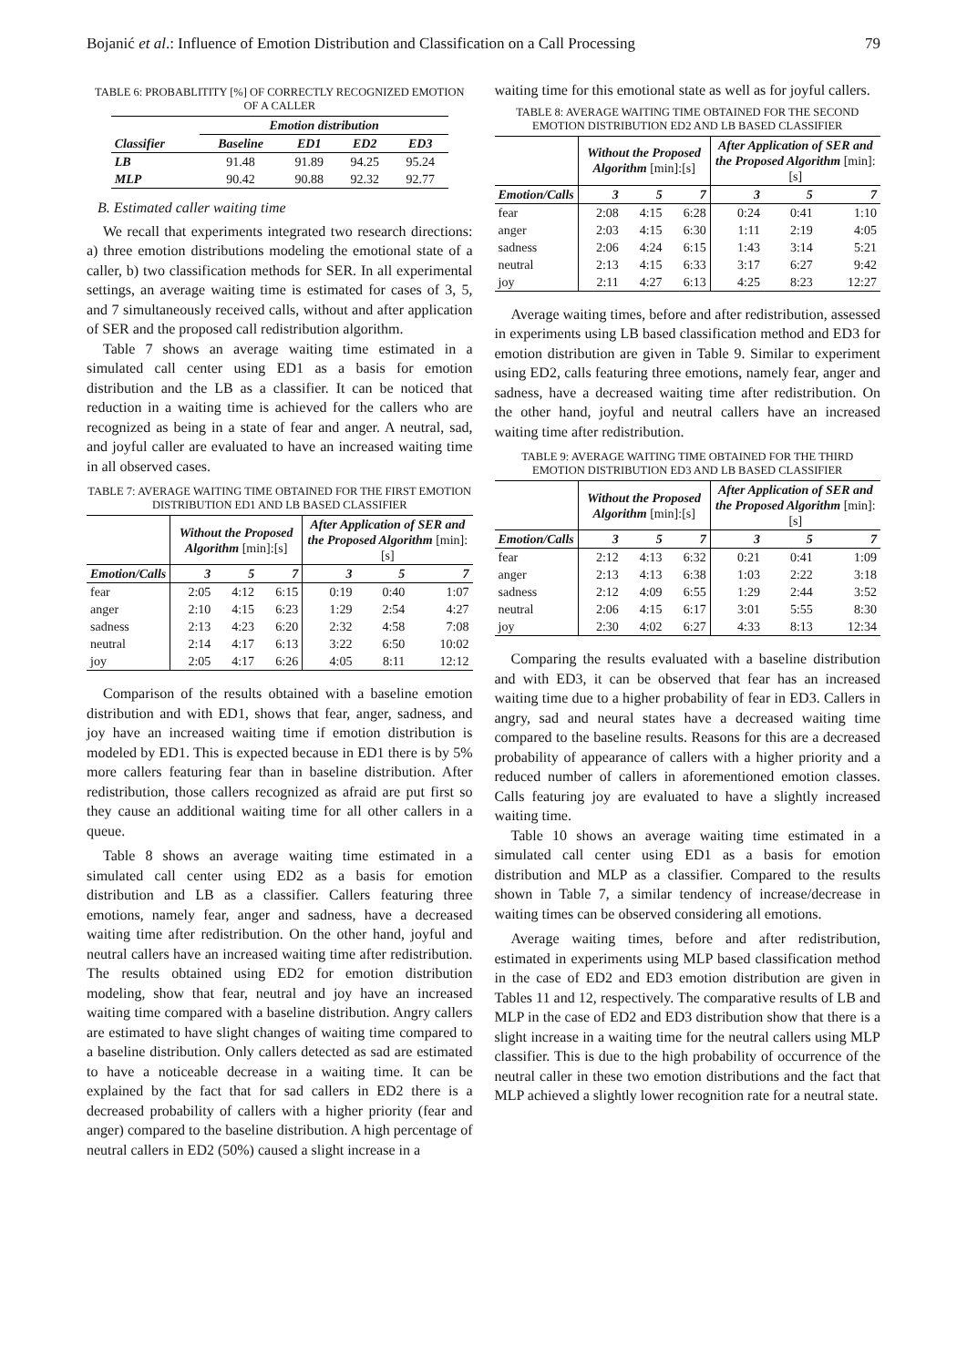Bojanić et al.: Influence of Emotion Distribution and Classification on a Call Processing 79
TABLE 6: PROBABLITITY [%] OF CORRECTLY RECOGNIZED EMOTION OF A CALLER
| | Emotion distribution | | | |
| --- | --- | --- | --- | --- |
| Classifier | Baseline | ED1 | ED2 | ED3 |
| LB | 91.48 | 91.89 | 94.25 | 95.24 |
| MLP | 90.42 | 90.88 | 92.32 | 92.77 |
B. Estimated caller waiting time
We recall that experiments integrated two research directions: a) three emotion distributions modeling the emotional state of a caller, b) two classification methods for SER. In all experimental settings, an average waiting time is estimated for cases of 3, 5, and 7 simultaneously received calls, without and after application of SER and the proposed call redistribution algorithm.
Table 7 shows an average waiting time estimated in a simulated call center using ED1 as a basis for emotion distribution and the LB as a classifier. It can be noticed that reduction in a waiting time is achieved for the callers who are recognized as being in a state of fear and anger. A neutral, sad, and joyful caller are evaluated to have an increased waiting time in all observed cases.
TABLE 7: AVERAGE WAITING TIME OBTAINED FOR THE FIRST EMOTION DISTRIBUTION ED1 AND LB BASED CLASSIFIER
| | Without the Proposed Algorithm [min]:[s] | | | After Application of SER and the Proposed Algorithm [min]:[s] | | |
| --- | --- | --- | --- | --- | --- | --- |
| Emotion/Calls | 3 | 5 | 7 | 3 | 5 | 7 |
| fear | 2:05 | 4:12 | 6:15 | 0:19 | 0:40 | 1:07 |
| anger | 2:10 | 4:15 | 6:23 | 1:29 | 2:54 | 4:27 |
| sadness | 2:13 | 4:23 | 6:20 | 2:32 | 4:58 | 7:08 |
| neutral | 2:14 | 4:17 | 6:13 | 3:22 | 6:50 | 10:02 |
| joy | 2:05 | 4:17 | 6:26 | 4:05 | 8:11 | 12:12 |
Comparison of the results obtained with a baseline emotion distribution and with ED1, shows that fear, anger, sadness, and joy have an increased waiting time if emotion distribution is modeled by ED1. This is expected because in ED1 there is by 5% more callers featuring fear than in baseline distribution. After redistribution, those callers recognized as afraid are put first so they cause an additional waiting time for all other callers in a queue.
Table 8 shows an average waiting time estimated in a simulated call center using ED2 as a basis for emotion distribution and LB as a classifier. Callers featuring three emotions, namely fear, anger and sadness, have a decreased waiting time after redistribution. On the other hand, joyful and neutral callers have an increased waiting time after redistribution. The results obtained using ED2 for emotion distribution modeling, show that fear, neutral and joy have an increased waiting time compared with a baseline distribution. Angry callers are estimated to have slight changes of waiting time compared to a baseline distribution. Only callers detected as sad are estimated to have a noticeable decrease in a waiting time. It can be explained by the fact that for sad callers in ED2 there is a decreased probability of callers with a higher priority (fear and anger) compared to the baseline distribution. A high percentage of neutral callers in ED2 (50%) caused a slight increase in a
waiting time for this emotional state as well as for joyful callers.
TABLE 8: AVERAGE WAITING TIME OBTAINED FOR THE SECOND EMOTION DISTRIBUTION ED2 AND LB BASED CLASSIFIER
| | Without the Proposed Algorithm [min]:[s] | | | After Application of SER and the Proposed Algorithm [min]:[s] | | |
| --- | --- | --- | --- | --- | --- | --- |
| Emotion/Calls | 3 | 5 | 7 | 3 | 5 | 7 |
| fear | 2:08 | 4:15 | 6:28 | 0:24 | 0:41 | 1:10 |
| anger | 2:03 | 4:15 | 6:30 | 1:11 | 2:19 | 4:05 |
| sadness | 2:06 | 4:24 | 6:15 | 1:43 | 3:14 | 5:21 |
| neutral | 2:13 | 4:15 | 6:33 | 3:17 | 6:27 | 9:42 |
| joy | 2:11 | 4:27 | 6:13 | 4:25 | 8:23 | 12:27 |
Average waiting times, before and after redistribution, assessed in experiments using LB based classification method and ED3 for emotion distribution are given in Table 9. Similar to experiment using ED2, calls featuring three emotions, namely fear, anger and sadness, have a decreased waiting time after redistribution. On the other hand, joyful and neutral callers have an increased waiting time after redistribution.
TABLE 9: AVERAGE WAITING TIME OBTAINED FOR THE THIRD EMOTION DISTRIBUTION ED3 AND LB BASED CLASSIFIER
| | Without the Proposed Algorithm [min]:[s] | | | After Application of SER and the Proposed Algorithm [min]:[s] | | |
| --- | --- | --- | --- | --- | --- | --- |
| Emotion/Calls | 3 | 5 | 7 | 3 | 5 | 7 |
| fear | 2:12 | 4:13 | 6:32 | 0:21 | 0:41 | 1:09 |
| anger | 2:13 | 4:13 | 6:38 | 1:03 | 2:22 | 3:18 |
| sadness | 2:12 | 4:09 | 6:55 | 1:29 | 2:44 | 3:52 |
| neutral | 2:06 | 4:15 | 6:17 | 3:01 | 5:55 | 8:30 |
| joy | 2:30 | 4:02 | 6:27 | 4:33 | 8:13 | 12:34 |
Comparing the results evaluated with a baseline distribution and with ED3, it can be observed that fear has an increased waiting time due to a higher probability of fear in ED3. Callers in angry, sad and neural states have a decreased waiting time compared to the baseline results. Reasons for this are a decreased probability of appearance of callers with a higher priority and a reduced number of callers in aforementioned emotion classes. Calls featuring joy are evaluated to have a slightly increased waiting time.
Table 10 shows an average waiting time estimated in a simulated call center using ED1 as a basis for emotion distribution and MLP as a classifier. Compared to the results shown in Table 7, a similar tendency of increase/decrease in waiting times can be observed considering all emotions.
Average waiting times, before and after redistribution, estimated in experiments using MLP based classification method in the case of ED2 and ED3 emotion distribution are given in Tables 11 and 12, respectively. The comparative results of LB and MLP in the case of ED2 and ED3 distribution show that there is a slight increase in a waiting time for the neutral callers using MLP classifier. This is due to the high probability of occurrence of the neutral caller in these two emotion distributions and the fact that MLP achieved a slightly lower recognition rate for a neutral state.